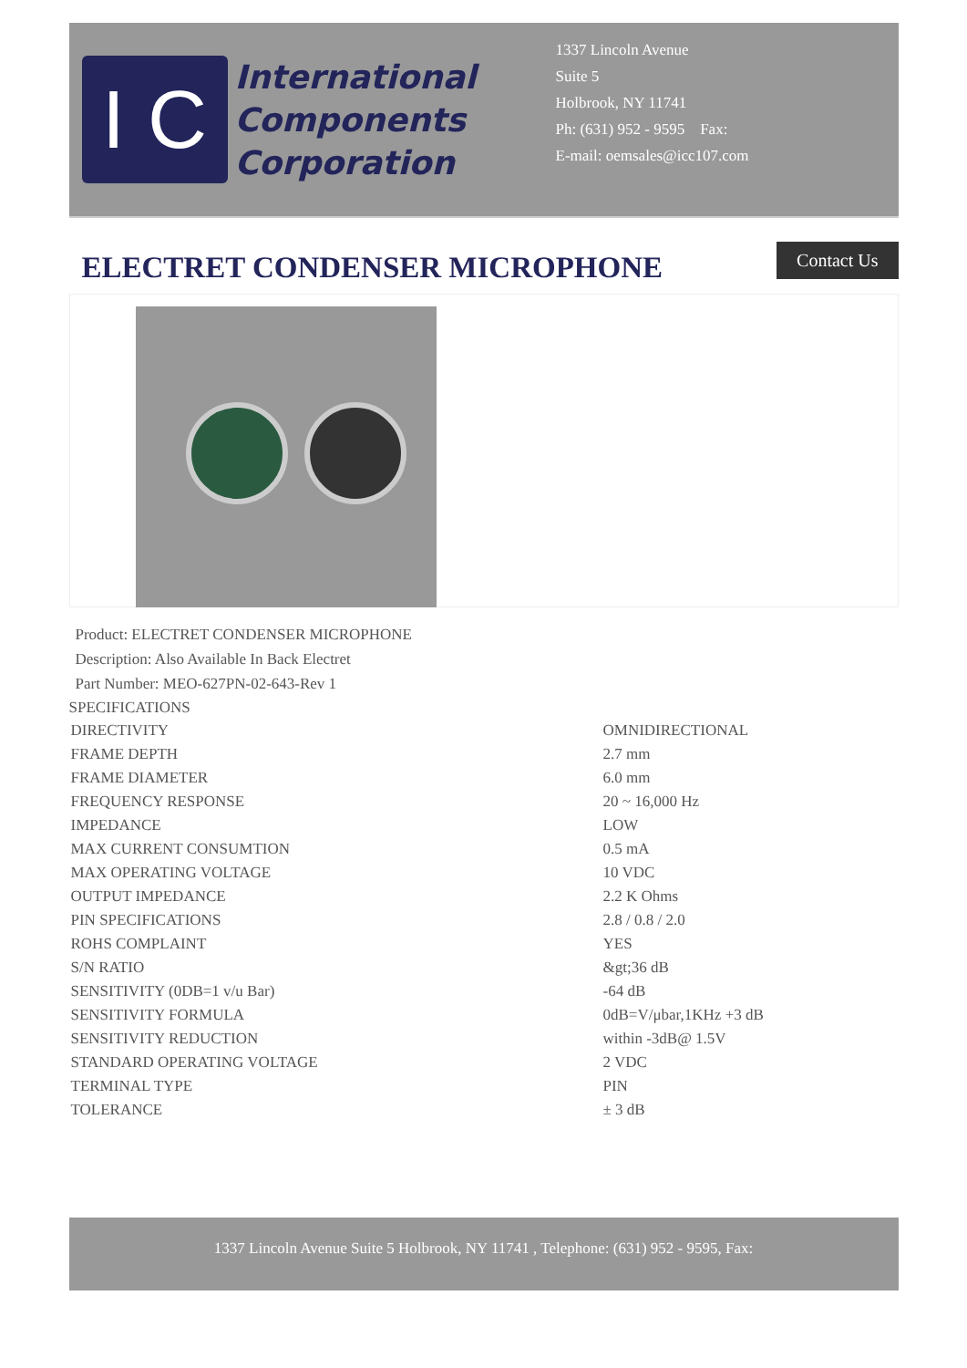I C
International
Components
Corporation
1337 Lincoln Avenue
Suite 5
Holbrook, NY 11741
Ph: (631) 952 - 9595 Fax:
E-mail: oemsales@icc107.com
ELECTRET CONDENSER MICROPHONE
Contact Us
Product: ELECTRET CONDENSER MICROPHONE
Description: Also Available In Back Electret
Part Number: MEO-627PN-02-643-Rev 1
SPECIFICATIONS
| DIRECTIVITY | OMNIDIRECTIONAL |
| FRAME DEPTH | 2.7 mm |
| FRAME DIAMETER | 6.0 mm |
| FREQUENCY RESPONSE | 20 ~ 16,000 Hz |
| IMPEDANCE | LOW |
| MAX CURRENT CONSUMTION | 0.5 mA |
| MAX OPERATING VOLTAGE | 10 VDC |
| OUTPUT IMPEDANCE | 2.2 K Ohms |
| PIN SPECIFICATIONS | 2.8 / 0.8 / 2.0 |
| ROHS COMPLAINT | YES |
| S/N RATIO | &gt;36 dB |
| SENSITIVITY (0DB=1 v/u Bar) | -64 dB |
| SENSITIVITY FORMULA | 0dB=V/μbar,1KHz +3 dB |
| SENSITIVITY REDUCTION | within -3dB@ 1.5V |
| STANDARD OPERATING VOLTAGE | 2 VDC |
| TERMINAL TYPE | PIN |
| TOLERANCE | ± 3 dB |
1337 Lincoln Avenue Suite 5 Holbrook, NY 11741 , Telephone: (631) 952 - 9595, Fax: